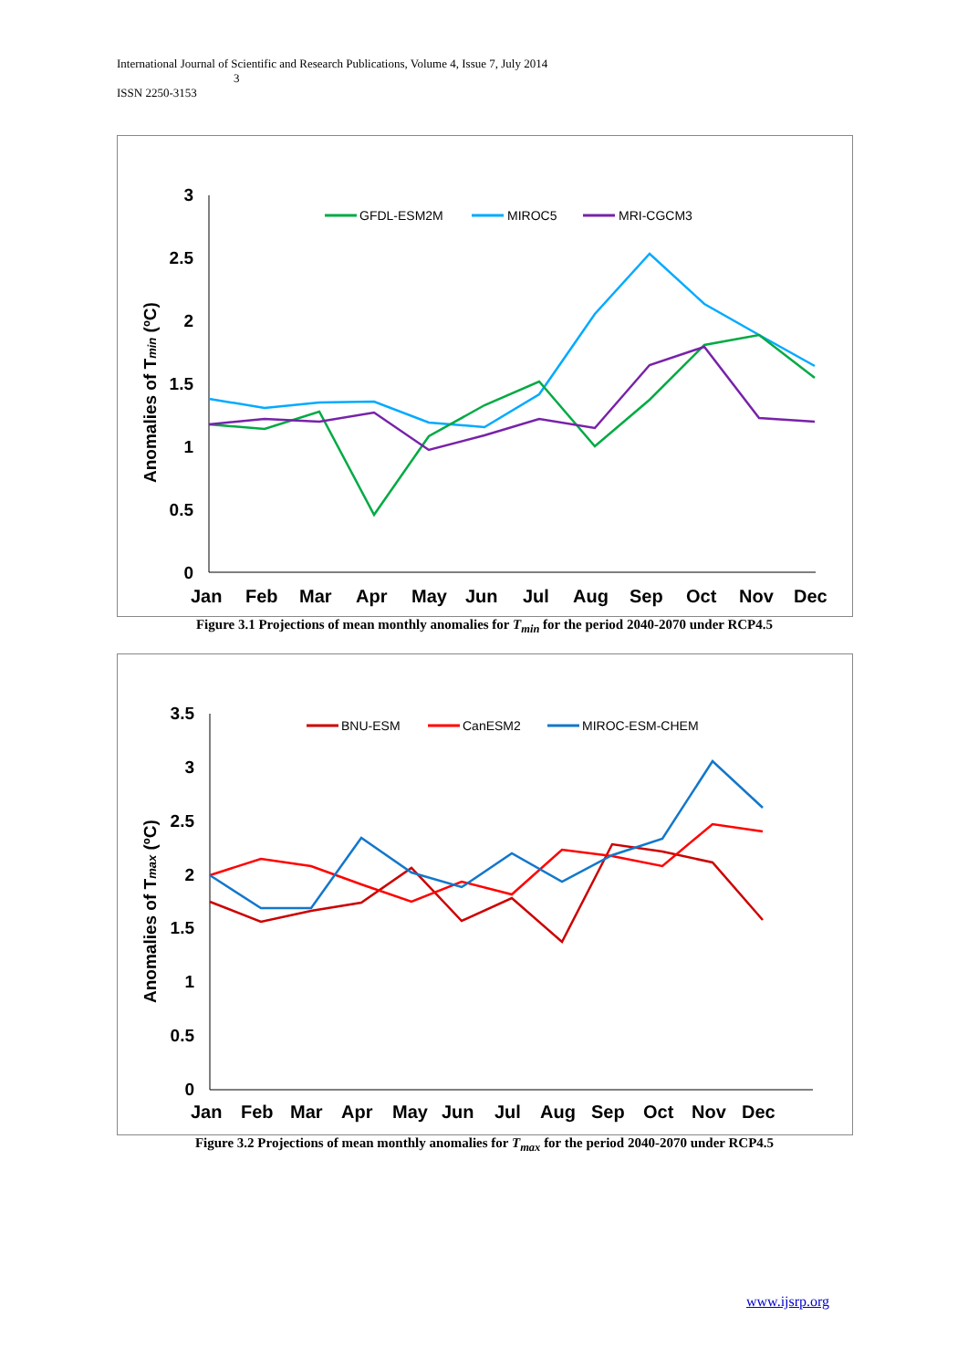International Journal of Scientific and Research Publications, Volume 4, Issue 7, July 2014
3
ISSN 2250-3153
3
2.5
2
1.5
1
0.5
0
Jan Feb Mar Apr May Jun Jul Aug Sep Oct Nov Dec
Anomalies of Tmin (ºC)
GFDL-ESM2M
MIROC5
MRI-CGCM3
Figure 3.1 Projections of mean monthly anomalies for T<sub>min</sub> for the period 2040-2070 under RCP4.5
3.5
3
2.5
2
1.5
1
0.5
0
Jan Feb Mar Apr May Jun Jul Aug Sep Oct Nov Dec
Anomalies of Tmax (ºC)
BNU-ESM
CanESM2
MIROC-ESM-CHEM
Figure 3.2 Projections of mean monthly anomalies for T<sub>max</sub> for the period 2040-2070 under RCP4.5
www.ijsrp.org